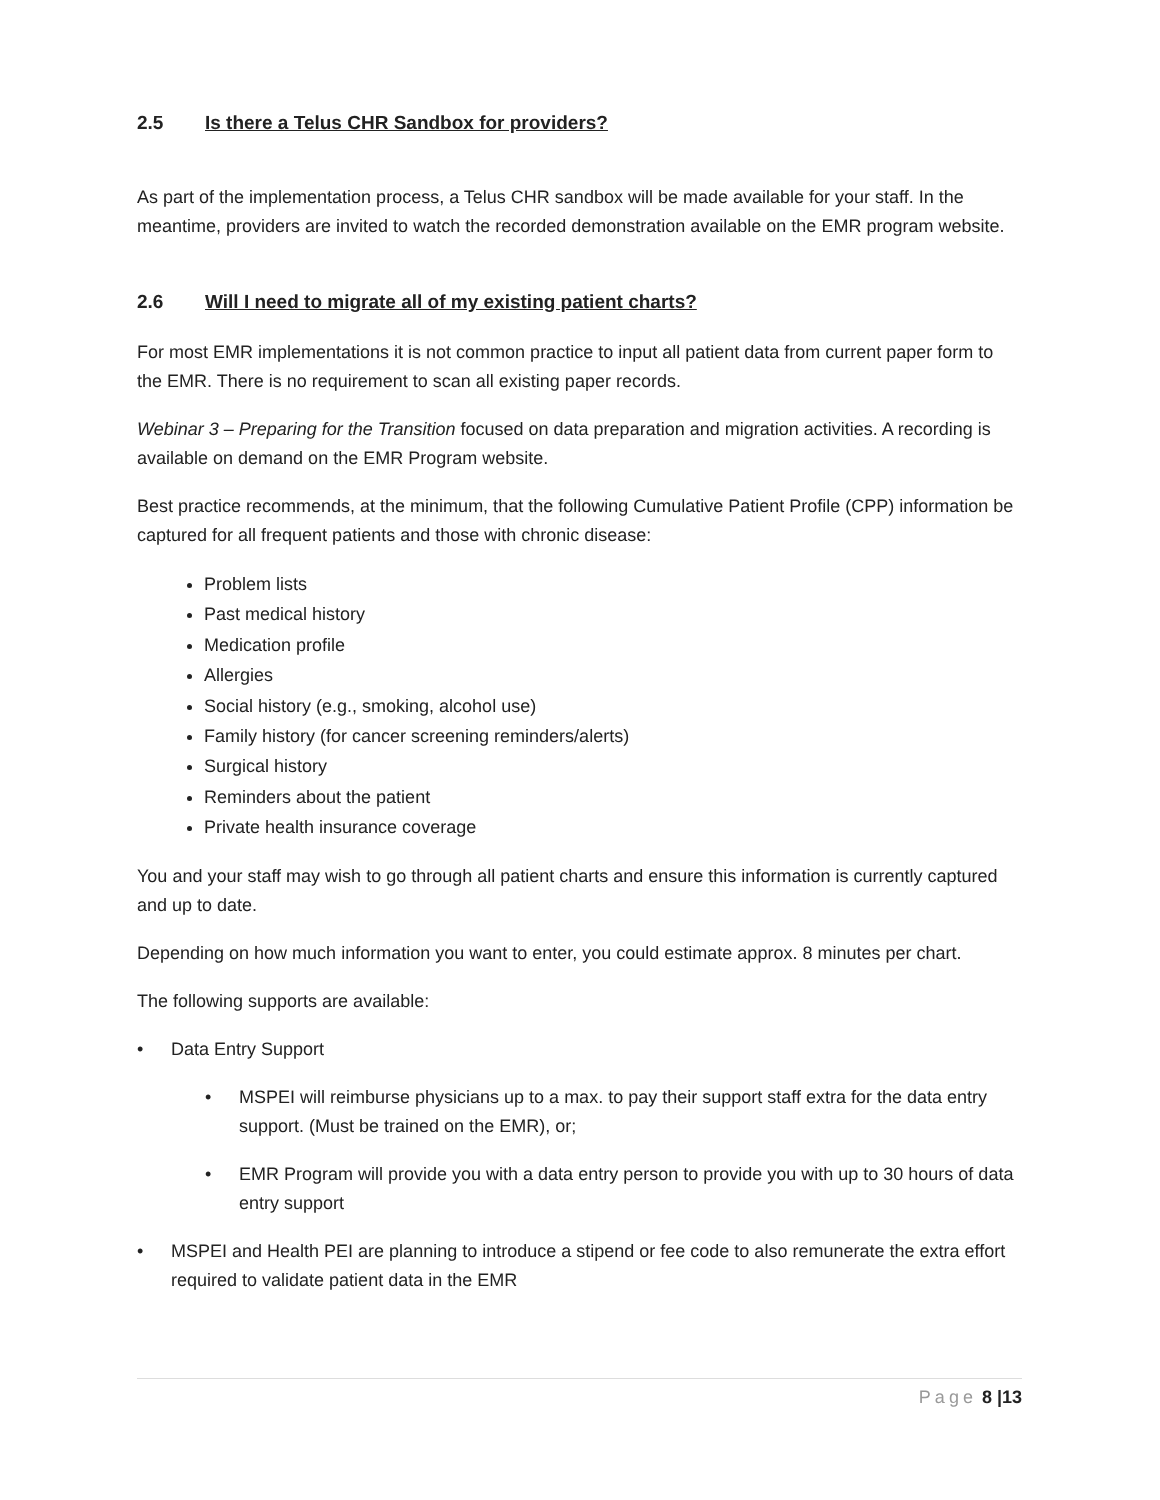2.5 Is there a Telus CHR Sandbox for providers?
As part of the implementation process, a Telus CHR sandbox will be made available for your staff. In the meantime, providers are invited to watch the recorded demonstration available on the EMR program website.
2.6 Will I need to migrate all of my existing patient charts?
For most EMR implementations it is not common practice to input all patient data from current paper form to the EMR. There is no requirement to scan all existing paper records.
Webinar 3 – Preparing for the Transition focused on data preparation and migration activities. A recording is available on demand on the EMR Program website.
Best practice recommends, at the minimum, that the following Cumulative Patient Profile (CPP) information be captured for all frequent patients and those with chronic disease:
Problem lists
Past medical history
Medication profile
Allergies
Social history (e.g., smoking, alcohol use)
Family history (for cancer screening reminders/alerts)
Surgical history
Reminders about the patient
Private health insurance coverage
You and your staff may wish to go through all patient charts and ensure this information is currently captured and up to date.
Depending on how much information you want to enter, you could estimate approx. 8 minutes per chart.
The following supports are available:
• Data Entry Support
• MSPEI will reimburse physicians up to a max. to pay their support staff extra for the data entry support. (Must be trained on the EMR), or;
• EMR Program will provide you with a data entry person to provide you with up to 30 hours of data entry support
• MSPEI and Health PEI are planning to introduce a stipend or fee code to also remunerate the extra effort required to validate patient data in the EMR
Page 8 |13